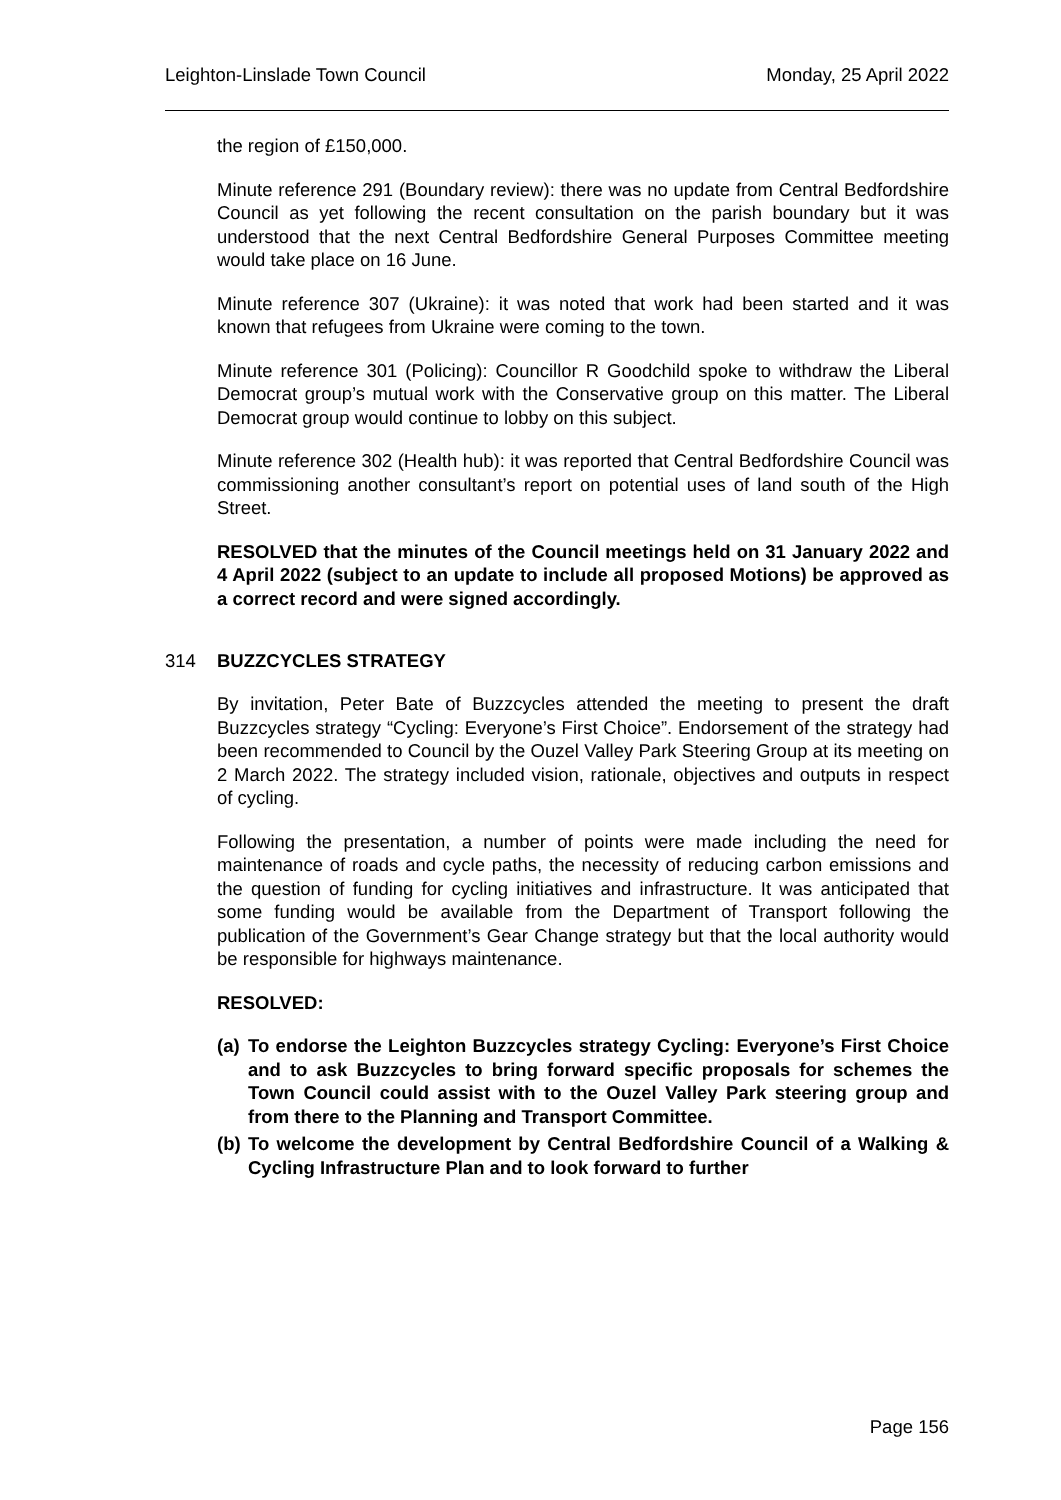Leighton-Linslade Town Council Monday, 25 April 2022
the region of £150,000.
Minute reference 291 (Boundary review): there was no update from Central Bedfordshire Council as yet following the recent consultation on the parish boundary but it was understood that the next Central Bedfordshire General Purposes Committee meeting would take place on 16 June.
Minute reference 307 (Ukraine): it was noted that work had been started and it was known that refugees from Ukraine were coming to the town.
Minute reference 301 (Policing): Councillor R Goodchild spoke to withdraw the Liberal Democrat group’s mutual work with the Conservative group on this matter. The Liberal Democrat group would continue to lobby on this subject.
Minute reference 302 (Health hub): it was reported that Central Bedfordshire Council was commissioning another consultant’s report on potential uses of land south of the High Street.
RESOLVED that the minutes of the Council meetings held on 31 January 2022 and 4 April 2022 (subject to an update to include all proposed Motions) be approved as a correct record and were signed accordingly.
314 BUZZCYCLES STRATEGY
By invitation, Peter Bate of Buzzcycles attended the meeting to present the draft Buzzcycles strategy “Cycling: Everyone’s First Choice”. Endorsement of the strategy had been recommended to Council by the Ouzel Valley Park Steering Group at its meeting on 2 March 2022. The strategy included vision, rationale, objectives and outputs in respect of cycling.
Following the presentation, a number of points were made including the need for maintenance of roads and cycle paths, the necessity of reducing carbon emissions and the question of funding for cycling initiatives and infrastructure. It was anticipated that some funding would be available from the Department of Transport following the publication of the Government’s Gear Change strategy but that the local authority would be responsible for highways maintenance.
RESOLVED:
(a) To endorse the Leighton Buzzcycles strategy Cycling: Everyone’s First Choice and to ask Buzzcycles to bring forward specific proposals for schemes the Town Council could assist with to the Ouzel Valley Park steering group and from there to the Planning and Transport Committee.
(b) To welcome the development by Central Bedfordshire Council of a Walking & Cycling Infrastructure Plan and to look forward to further
Page 156